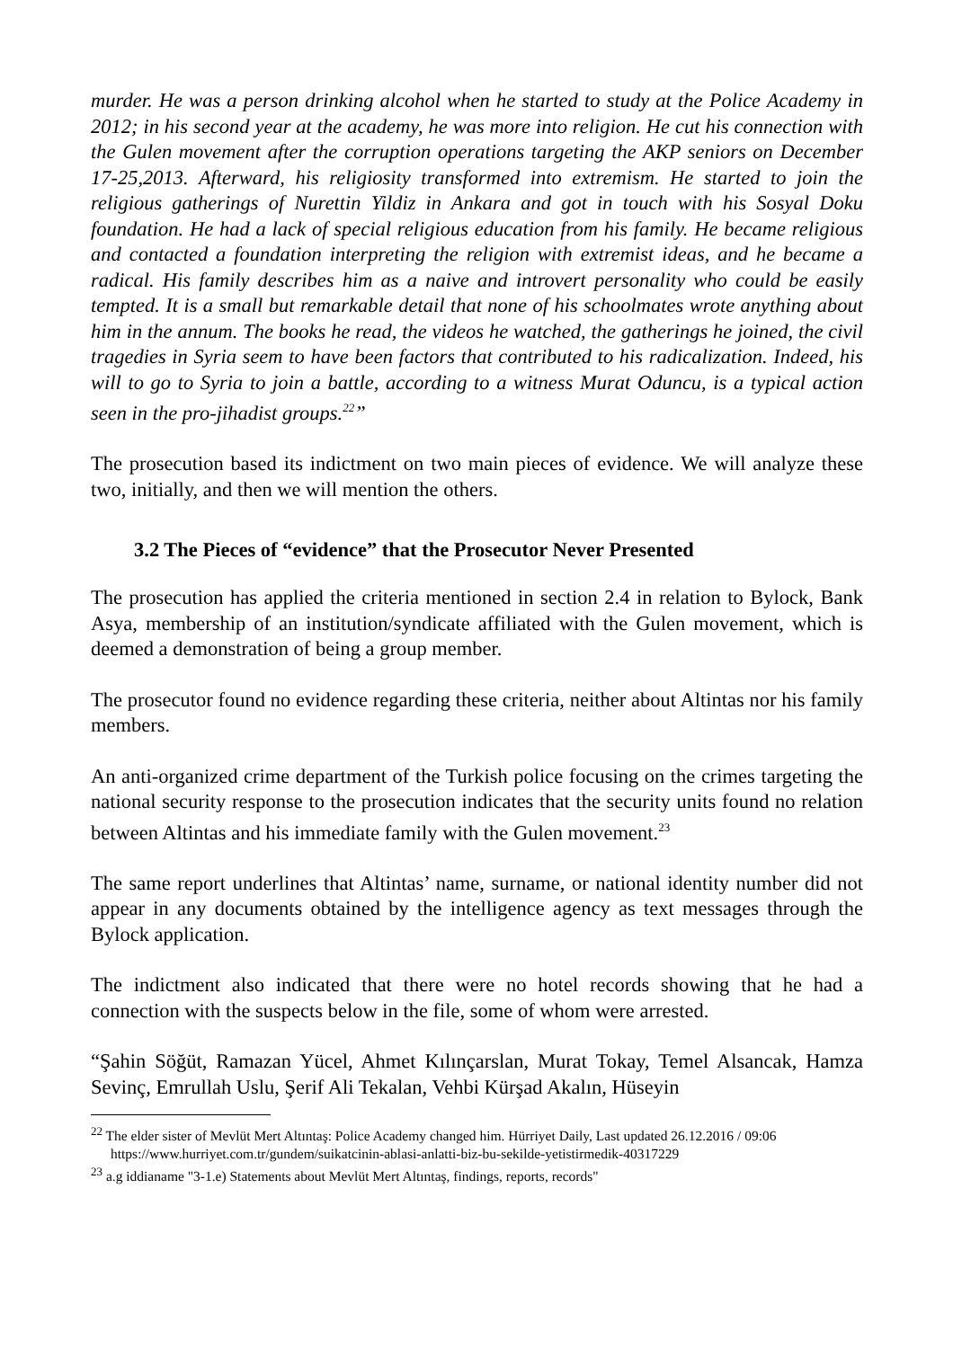murder. He was a person drinking alcohol when he started to study at the Police Academy in 2012; in his second year at the academy, he was more into religion. He cut his connection with the Gulen movement after the corruption operations targeting the AKP seniors on December 17-25,2013. Afterward, his religiosity transformed into extremism. He started to join the religious gatherings of Nurettin Yildiz in Ankara and got in touch with his Sosyal Doku foundation. He had a lack of special religious education from his family. He became religious and contacted a foundation interpreting the religion with extremist ideas, and he became a radical. His family describes him as a naive and introvert personality who could be easily tempted. It is a small but remarkable detail that none of his schoolmates wrote anything about him in the annum. The books he read, the videos he watched, the gatherings he joined, the civil tragedies in Syria seem to have been factors that contributed to his radicalization. Indeed, his will to go to Syria to join a battle, according to a witness Murat Oduncu, is a typical action seen in the pro-jihadist groups.<sup>22</sup>”
The prosecution based its indictment on two main pieces of evidence. We will analyze these two, initially, and then we will mention the others.
3.2 The Pieces of “evidence” that the Prosecutor Never Presented
The prosecution has applied the criteria mentioned in section 2.4 in relation to Bylock, Bank Asya, membership of an institution/syndicate affiliated with the Gulen movement, which is deemed a demonstration of being a group member.
The prosecutor found no evidence regarding these criteria, neither about Altintas nor his family members.
An anti-organized crime department of the Turkish police focusing on the crimes targeting the national security response to the prosecution indicates that the security units found no relation between Altintas and his immediate family with the Gulen movement.<sup>23</sup>
The same report underlines that Altintas’ name, surname, or national identity number did not appear in any documents obtained by the intelligence agency as text messages through the Bylock application.
The indictment also indicated that there were no hotel records showing that he had a connection with the suspects below in the file, some of whom were arrested.
“Şahin Söğüt, Ramazan Yücel, Ahmet Kılınçarslan, Murat Tokay, Temel Alsancak, Hamza Sevinç, Emrullah Uslu, Şerif Ali Tekalan, Vehbi Kürşad Akalın, Hüseyin
<sup>22</sup> The elder sister of Mevlüt Mert Altıntaş: Police Academy changed him. Hürriyet Daily, Last updated 26.12.2016 / 09:06 https://www.hurriyet.com.tr/gundem/suikatcinin-ablasi-anlatti-biz-bu-sekilde-yetistirmedik-40317229
<sup>23</sup> a.g iddianame "3-1.e) Statements about Mevlüt Mert Altıntaş, findings, reports, records"